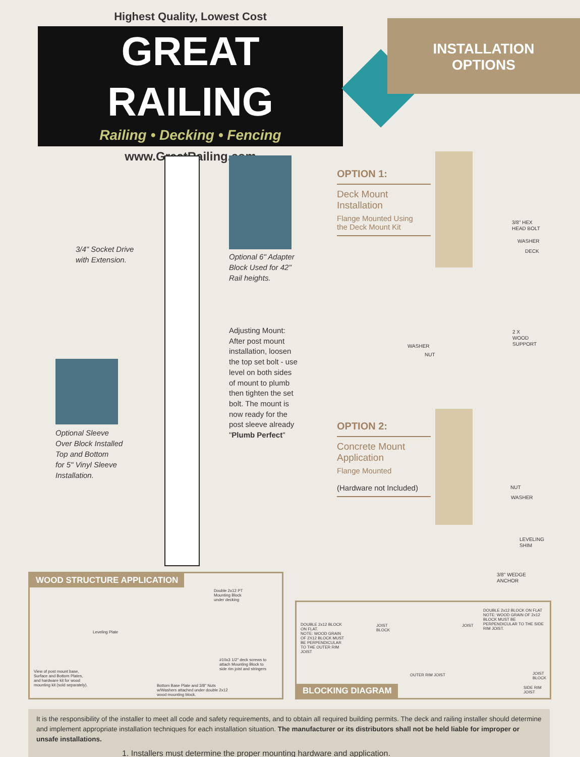Highest Quality, Lowest Cost
GREAT RAILING
Railing • Decking • Fencing
www.GreatRailing.com
INSTALLATION
OPTIONS
3/4" Socket Drive
with Extension.
Optional 6" Adapter
Block Used for 42"
Rail heights.
Adjusting Mount:
After post mount
installation, loosen
the top set bolt - use
level on both sides
of mount to plumb
then tighten the set
bolt. The mount is
now ready for the
post sleeve already
"Plumb Perfect"
Optional Sleeve
Over Block Installed
Top and Bottom
for 5" Vinyl Sleeve
Installation.
OPTION 1:
Deck Mount
Installation
Flange Mounted Using
the Deck Mount Kit
OPTION 2:
Concrete Mount
Application
Flange Mounted
(Hardware not Included)
3/8" HEX
HEAD BOLT
WASHER
DECK
2 X
WOOD
SUPPORT
WASHER
NUT
NUT
WASHER
LEVELING
SHIM
3/8" WEDGE
ANCHOR
WOOD STRUCTURE APPLICATION
Leveling Plate
Double 2x12 PT
Mounting Block
under decking
View of post mount base,
Surface and Bottom Plates,
and hardware kit for wood
mounting kit (sold separately).
#10x3 1/2" deck screws to
attach Mounting Block to
side rim joist and stringers
Bottom Base Plate and 3/8" Nuts
w/Washers attached under double 2x12
wood mounting block.
DOUBLE 2x12 BLOCK
ON FLAT.
NOTE: WOOD GRAIN
OF 2X12 BLOCK MUST
BE PERPENDICULAR
TO THE OUTER RIM
JOIST
JOIST
BLOCK
JOIST
DOUBLE 2x12 BLOCK ON FLAT
NOTE: WOOD GRAIN OF 2x12
BLOCK MUST BE
PERPENDICULAR TO THE SIDE
RIM JOIST.
OUTER RIM JOIST
JOIST
BLOCK
SIDE RIM
JOIST
BLOCKING DIAGRAM
It is the responsibility of the installer to meet all code and safety requirements, and to obtain all required building permits. The deck and railing installer should determine and implement appropriate installation techniques for each installation situation. The manufacturer or its distributors shall not be held liable for improper or unsafe installations.
1. Installers must determine the proper mounting hardware and application.